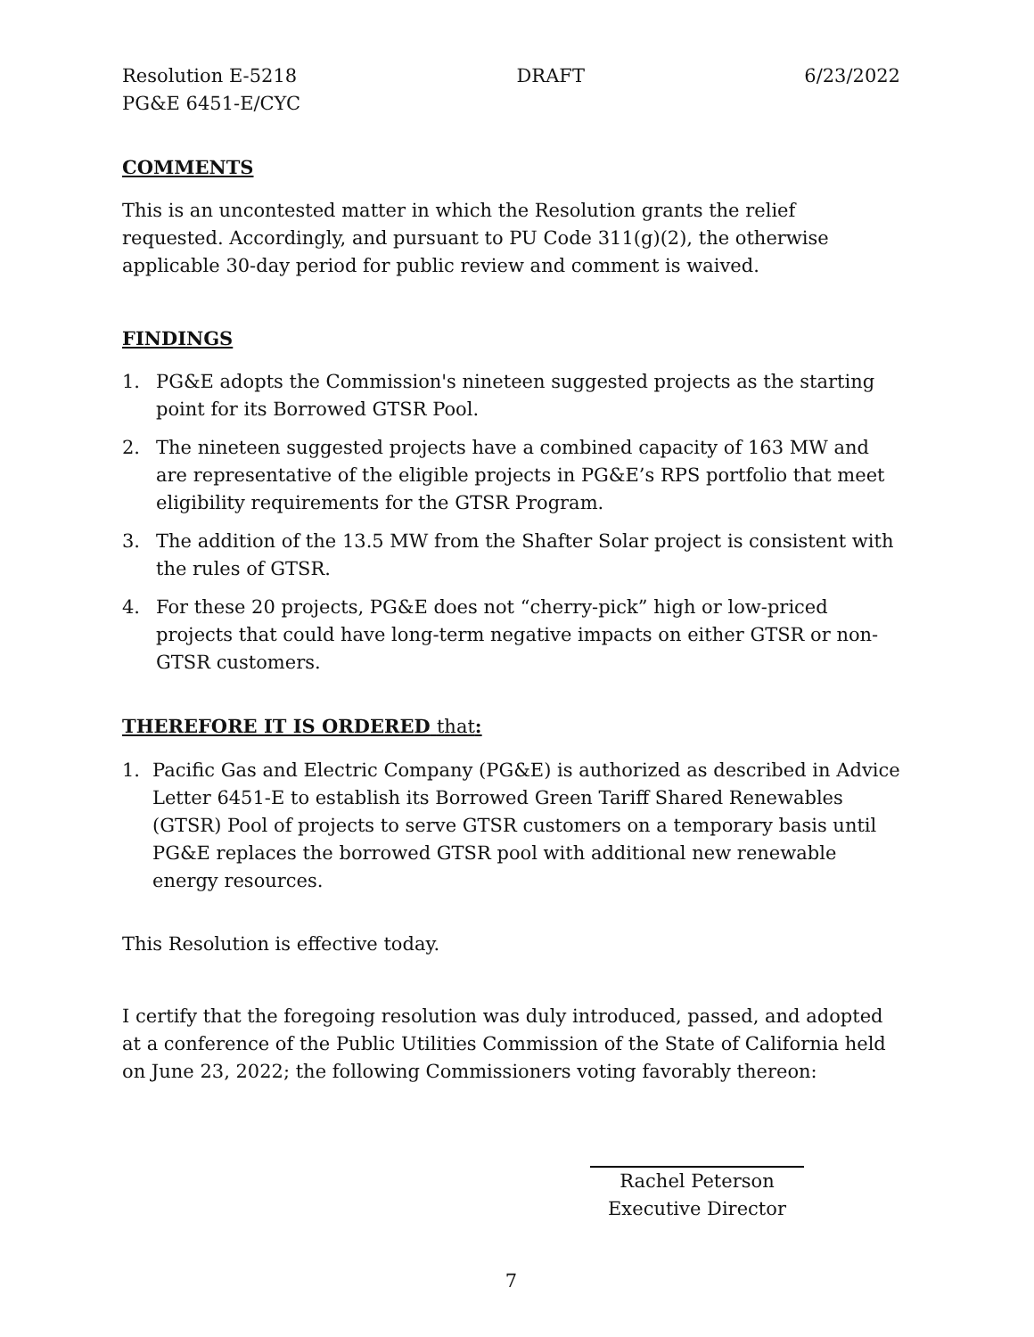Resolution E-5218 DRAFT 6/23/2022
PG&E 6451-E/CYC
COMMENTS
This is an uncontested matter in which the Resolution grants the relief requested. Accordingly, and pursuant to PU Code 311(g)(2), the otherwise applicable 30-day period for public review and comment is waived.
FINDINGS
1. PG&E adopts the Commission's nineteen suggested projects as the starting point for its Borrowed GTSR Pool.
2. The nineteen suggested projects have a combined capacity of 163 MW and are representative of the eligible projects in PG&E’s RPS portfolio that meet eligibility requirements for the GTSR Program.
3. The addition of the 13.5 MW from the Shafter Solar project is consistent with the rules of GTSR.
4. For these 20 projects, PG&E does not “cherry-pick” high or low-priced projects that could have long-term negative impacts on either GTSR or non-GTSR customers.
THEREFORE IT IS ORDERED that:
1. Pacific Gas and Electric Company (PG&E) is authorized as described in Advice Letter 6451-E to establish its Borrowed Green Tariff Shared Renewables (GTSR) Pool of projects to serve GTSR customers on a temporary basis until PG&E replaces the borrowed GTSR pool with additional new renewable energy resources.
This Resolution is effective today.
I certify that the foregoing resolution was duly introduced, passed, and adopted at a conference of the Public Utilities Commission of the State of California held on June 23, 2022; the following Commissioners voting favorably thereon:
Rachel Peterson
Executive Director
7